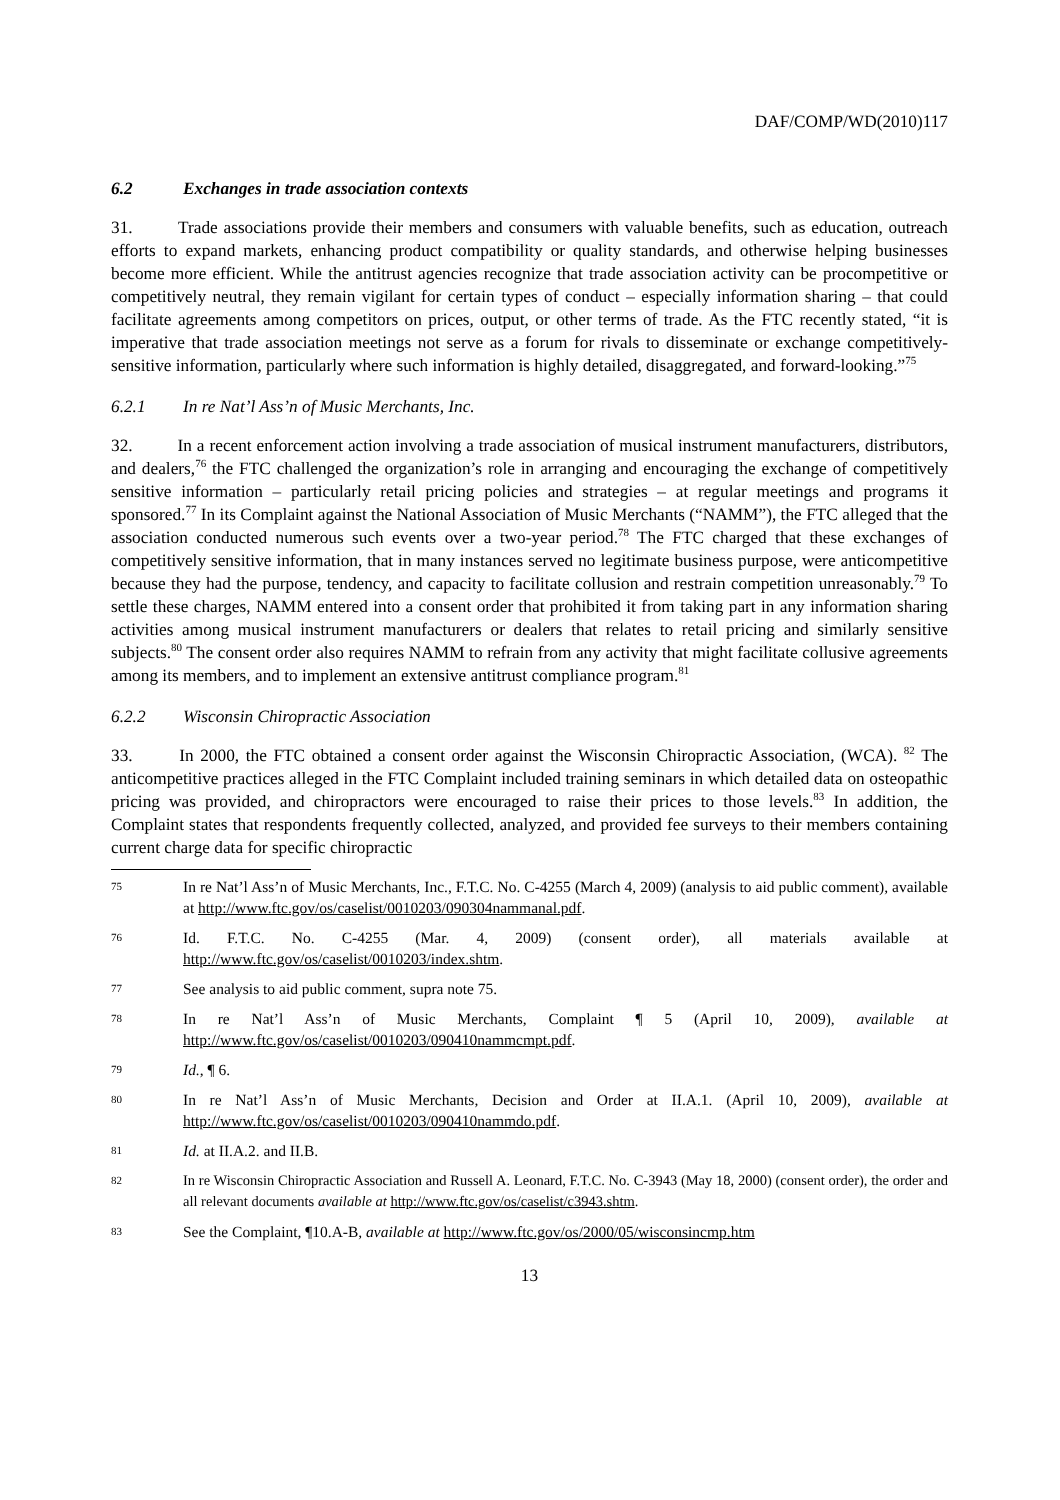DAF/COMP/WD(2010)117
6.2 Exchanges in trade association contexts
31. Trade associations provide their members and consumers with valuable benefits, such as education, outreach efforts to expand markets, enhancing product compatibility or quality standards, and otherwise helping businesses become more efficient. While the antitrust agencies recognize that trade association activity can be procompetitive or competitively neutral, they remain vigilant for certain types of conduct – especially information sharing – that could facilitate agreements among competitors on prices, output, or other terms of trade. As the FTC recently stated, “it is imperative that trade association meetings not serve as a forum for rivals to disseminate or exchange competitively-sensitive information, particularly where such information is highly detailed, disaggregated, and forward-looking.”<sup>75</sup>
6.2.1 In re Nat’l Ass’n of Music Merchants, Inc.
32. In a recent enforcement action involving a trade association of musical instrument manufacturers, distributors, and dealers,<sup>76</sup> the FTC challenged the organization’s role in arranging and encouraging the exchange of competitively sensitive information – particularly retail pricing policies and strategies – at regular meetings and programs it sponsored.<sup>77</sup> In its Complaint against the National Association of Music Merchants (“NAMM”), the FTC alleged that the association conducted numerous such events over a two-year period.<sup>78</sup> The FTC charged that these exchanges of competitively sensitive information, that in many instances served no legitimate business purpose, were anticompetitive because they had the purpose, tendency, and capacity to facilitate collusion and restrain competition unreasonably.<sup>79</sup> To settle these charges, NAMM entered into a consent order that prohibited it from taking part in any information sharing activities among musical instrument manufacturers or dealers that relates to retail pricing and similarly sensitive subjects.<sup>80</sup> The consent order also requires NAMM to refrain from any activity that might facilitate collusive agreements among its members, and to implement an extensive antitrust compliance program.<sup>81</sup>
6.2.2 Wisconsin Chiropractic Association
33. In 2000, the FTC obtained a consent order against the Wisconsin Chiropractic Association, (WCA). <sup>82</sup> The anticompetitive practices alleged in the FTC Complaint included training seminars in which detailed data on osteopathic pricing was provided, and chiropractors were encouraged to raise their prices to those levels.<sup>83</sup> In addition, the Complaint states that respondents frequently collected, analyzed, and provided fee surveys to their members containing current charge data for specific chiropractic
75 In re Nat’l Ass’n of Music Merchants, Inc., F.T.C. No. C-4255 (March 4, 2009) (analysis to aid public comment), available at http://www.ftc.gov/os/caselist/0010203/090304nammanal.pdf.
76 Id. F.T.C. No. C-4255 (Mar. 4, 2009) (consent order), all materials available at http://www.ftc.gov/os/caselist/0010203/index.shtm.
77 See analysis to aid public comment, supra note 75.
78 In re Nat’l Ass’n of Music Merchants, Complaint ¶ 5 (April 10, 2009), available at http://www.ftc.gov/os/caselist/0010203/090410nammcmpt.pdf.
79 Id., ¶ 6.
80 In re Nat’l Ass’n of Music Merchants, Decision and Order at II.A.1. (April 10, 2009), available at http://www.ftc.gov/os/caselist/0010203/090410nammdo.pdf.
81 Id. at II.A.2. and II.B.
82 In re Wisconsin Chiropractic Association and Russell A. Leonard, F.T.C. No. C-3943 (May 18, 2000) (consent order), the order and all relevant documents available at http://www.ftc.gov/os/caselist/c3943.shtm.
83 See the Complaint, ¶10.A-B, available at http://www.ftc.gov/os/2000/05/wisconsincmp.htm
13